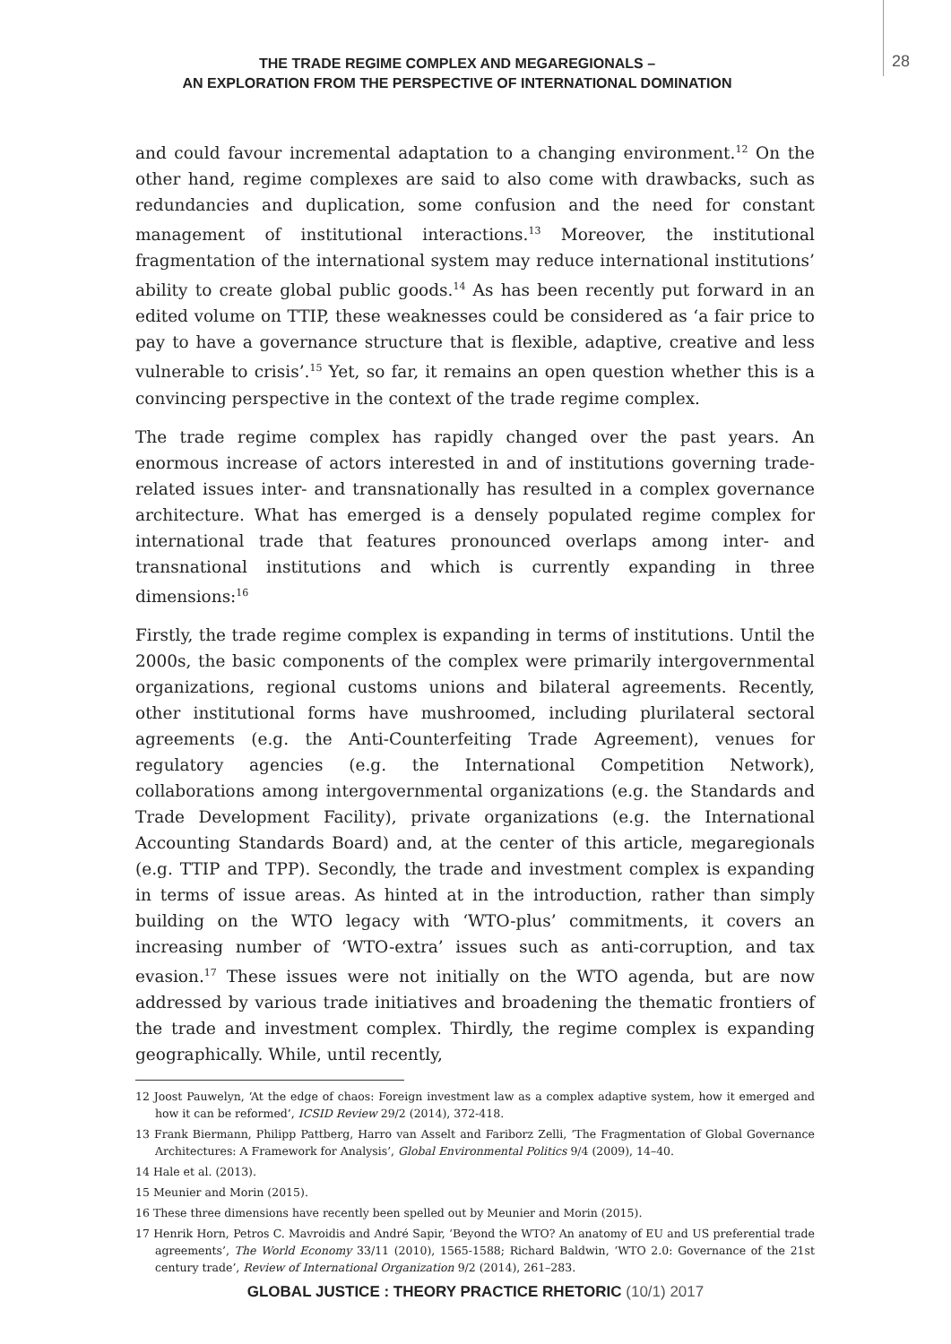28
THE TRADE REGIME COMPLEX AND MEGAREGIONALS –
AN EXPLORATION FROM THE PERSPECTIVE OF INTERNATIONAL DOMINATION
and could favour incremental adaptation to a changing environment.<sup>12</sup> On the other hand, regime complexes are said to also come with drawbacks, such as redundancies and duplication, some confusion and the need for constant management of institutional interactions.<sup>13</sup> Moreover, the institutional fragmentation of the international system may reduce international institutions’ ability to create global public goods.<sup>14</sup> As has been recently put forward in an edited volume on TTIP, these weaknesses could be considered as ‘a fair price to pay to have a governance structure that is flexible, adaptive, creative and less vulnerable to crisis’.<sup>15</sup> Yet, so far, it remains an open question whether this is a convincing perspective in the context of the trade regime complex.
The trade regime complex has rapidly changed over the past years. An enormous increase of actors interested in and of institutions governing trade-related issues inter- and transnationally has resulted in a complex governance architecture. What has emerged is a densely populated regime complex for international trade that features pronounced overlaps among inter- and transnational institutions and which is currently expanding in three dimensions:<sup>16</sup>
Firstly, the trade regime complex is expanding in terms of institutions. Until the 2000s, the basic components of the complex were primarily intergovernmental organizations, regional customs unions and bilateral agreements. Recently, other institutional forms have mushroomed, including plurilateral sectoral agreements (e.g. the Anti-Counterfeiting Trade Agreement), venues for regulatory agencies (e.g. the International Competition Network), collaborations among intergovernmental organizations (e.g. the Standards and Trade Development Facility), private organizations (e.g. the International Accounting Standards Board) and, at the center of this article, megaregionals (e.g. TTIP and TPP). Secondly, the trade and investment complex is expanding in terms of issue areas. As hinted at in the introduction, rather than simply building on the WTO legacy with ‘WTO-plus’ commitments, it covers an increasing number of ‘WTO-extra’ issues such as anti-corruption, and tax evasion.<sup>17</sup> These issues were not initially on the WTO agenda, but are now addressed by various trade initiatives and broadening the thematic frontiers of the trade and investment complex. Thirdly, the regime complex is expanding geographically. While, until recently,
12 Joost Pauwelyn, ‘At the edge of chaos: Foreign investment law as a complex adaptive system, how it emerged and how it can be reformed’, ICSID Review 29/2 (2014), 372-418.
13 Frank Biermann, Philipp Pattberg, Harro van Asselt and Fariborz Zelli, ‘The Fragmentation of Global Governance Architectures: A Framework for Analysis’, Global Environmental Politics 9/4 (2009), 14–40.
14 Hale et al. (2013).
15 Meunier and Morin (2015).
16 These three dimensions have recently been spelled out by Meunier and Morin (2015).
17 Henrik Horn, Petros C. Mavroidis and André Sapir, ‘Beyond the WTO? An anatomy of EU and US preferential trade agreements’, The World Economy 33/11 (2010), 1565-1588; Richard Baldwin, ‘WTO 2.0: Governance of the 21st century trade’, Review of International Organization 9/2 (2014), 261–283.
GLOBAL JUSTICE : THEORY PRACTICE RHETORIC (10/1) 2017